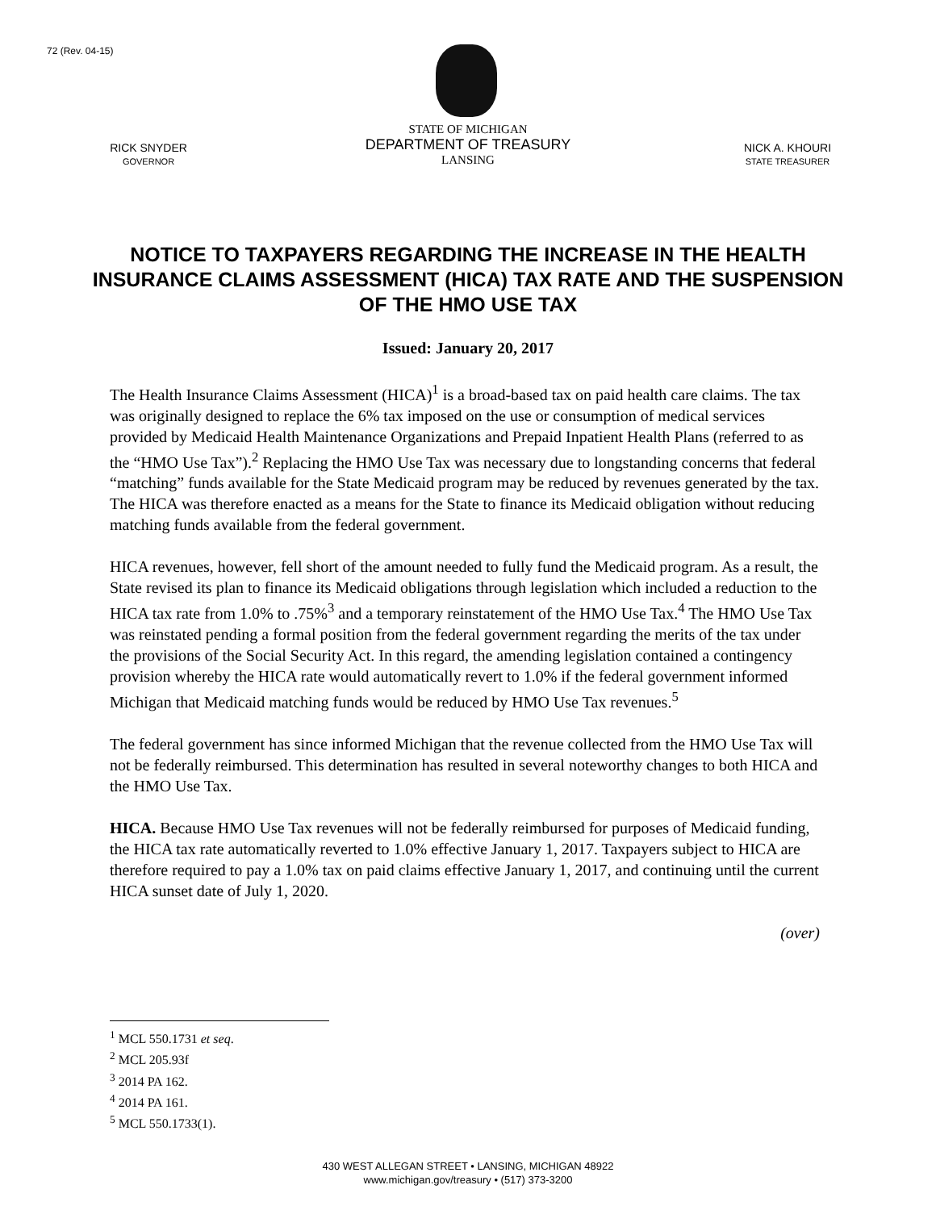72 (Rev. 04-15)
RICK SNYDER
GOVERNOR
STATE OF MICHIGAN
DEPARTMENT OF TREASURY
LANSING
NICK A. KHOURI
STATE TREASURER
NOTICE TO TAXPAYERS REGARDING THE INCREASE IN THE HEALTH INSURANCE CLAIMS ASSESSMENT (HICA) TAX RATE AND THE SUSPENSION OF THE HMO USE TAX
Issued: January 20, 2017
The Health Insurance Claims Assessment (HICA)<sup>1</sup> is a broad-based tax on paid health care claims. The tax was originally designed to replace the 6% tax imposed on the use or consumption of medical services provided by Medicaid Health Maintenance Organizations and Prepaid Inpatient Health Plans (referred to as the “HMO Use Tax”).<sup>2</sup> Replacing the HMO Use Tax was necessary due to longstanding concerns that federal “matching” funds available for the State Medicaid program may be reduced by revenues generated by the tax. The HICA was therefore enacted as a means for the State to finance its Medicaid obligation without reducing matching funds available from the federal government.
HICA revenues, however, fell short of the amount needed to fully fund the Medicaid program. As a result, the State revised its plan to finance its Medicaid obligations through legislation which included a reduction to the HICA tax rate from 1.0% to .75%<sup>3</sup> and a temporary reinstatement of the HMO Use Tax.<sup>4</sup> The HMO Use Tax was reinstated pending a formal position from the federal government regarding the merits of the tax under the provisions of the Social Security Act. In this regard, the amending legislation contained a contingency provision whereby the HICA rate would automatically revert to 1.0% if the federal government informed Michigan that Medicaid matching funds would be reduced by HMO Use Tax revenues.<sup>5</sup>
The federal government has since informed Michigan that the revenue collected from the HMO Use Tax will not be federally reimbursed. This determination has resulted in several noteworthy changes to both HICA and the HMO Use Tax.
HICA. Because HMO Use Tax revenues will not be federally reimbursed for purposes of Medicaid funding, the HICA tax rate automatically reverted to 1.0% effective January 1, 2017. Taxpayers subject to HICA are therefore required to pay a 1.0% tax on paid claims effective January 1, 2017, and continuing until the current HICA sunset date of July 1, 2020.
(over)
<sup>1</sup> MCL 550.1731 et seq.
<sup>2</sup> MCL 205.93f
<sup>3</sup> 2014 PA 162.
<sup>4</sup> 2014 PA 161.
<sup>5</sup> MCL 550.1733(1).
430 WEST ALLEGAN STREET • LANSING, MICHIGAN 48922
www.michigan.gov/treasury • (517) 373-3200